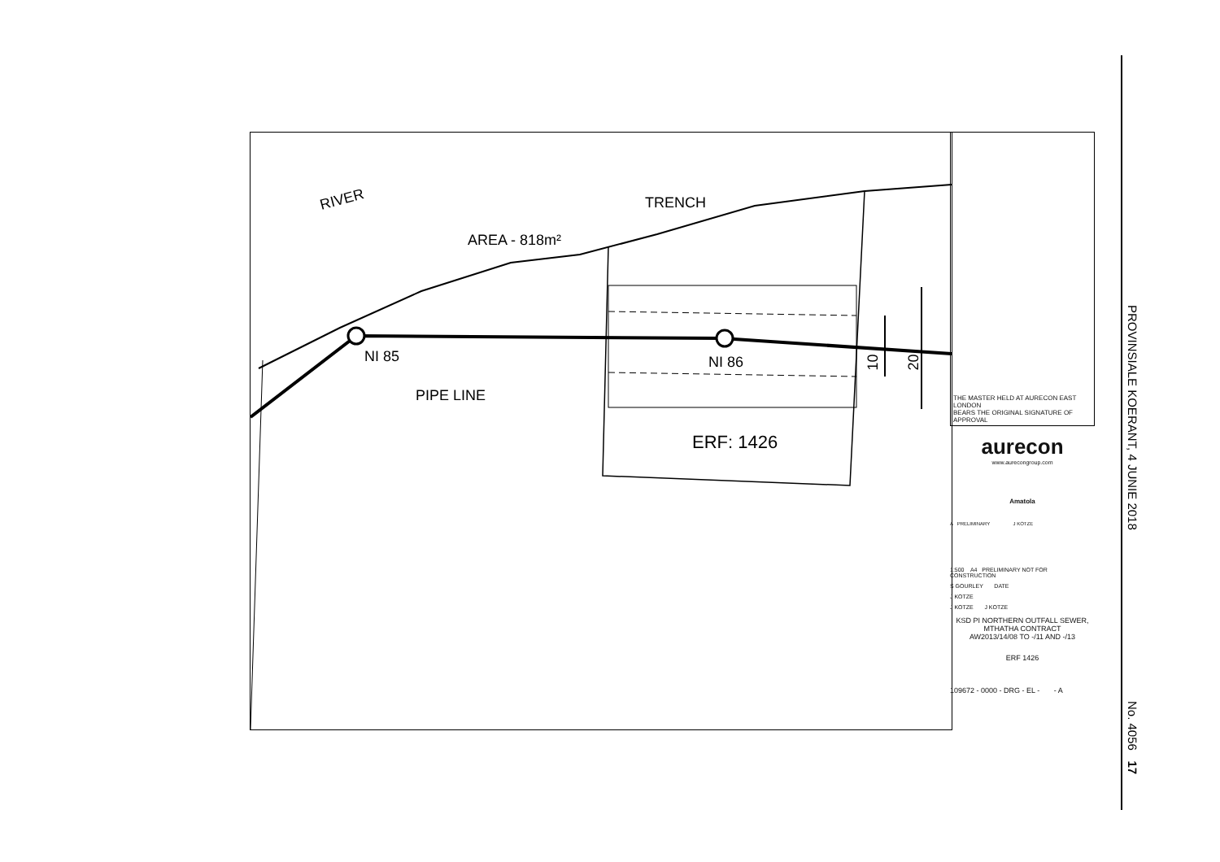RIVER TRENCH
AREA - 818m²
NI 85 NI 86
PIPE LINE
ERF: 1426
10 20
THE MASTER HELD AT AURECON EAST LONDON
BEARS THE ORIGINAL SIGNATURE OF APPROVAL
aurecon
www.aurecongroup.com
Amatola
A PRELIMINARY J KOTZE
1:500 A4 PRELIMINARY NOT FOR CONSTRUCTION
S GOURLEY DATE
J KOTZE
J KOTZE J KOTZE
KSD PI NORTHERN OUTFALL SEWER,
MTHATHA CONTRACT
AW2013/14/08 TO -/11 AND -/13
ERF 1426
109672 - 0000 - DRG - EL - - A
PROVINSIALE KOERANT, 4 JUNIE 2018
No. 4056 17